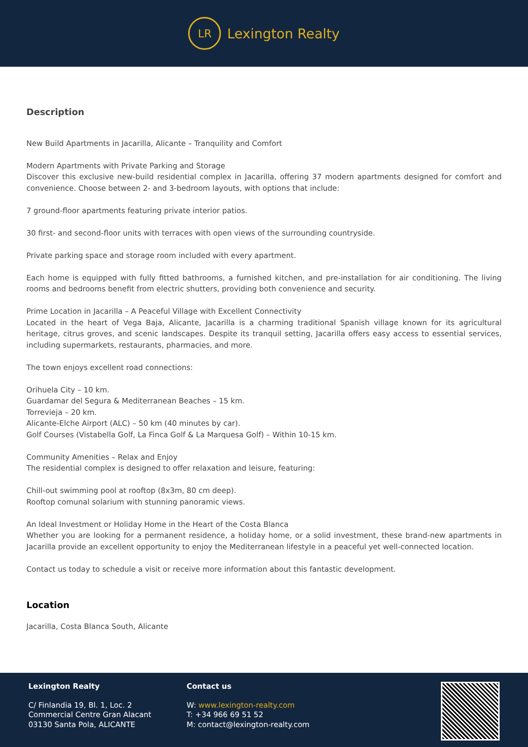LR
Lexington Realty
Description
New Build Apartments in Jacarilla, Alicante – Tranquility and Comfort
Modern Apartments with Private Parking and Storage
Discover this exclusive new-build residential complex in Jacarilla, offering 37 modern apartments designed for comfort and convenience. Choose between 2- and 3-bedroom layouts, with options that include:
7 ground-floor apartments featuring private interior patios.
30 first- and second-floor units with terraces with open views of the surrounding countryside.
Private parking space and storage room included with every apartment.
Each home is equipped with fully fitted bathrooms, a furnished kitchen, and pre-installation for air conditioning. The living rooms and bedrooms benefit from electric shutters, providing both convenience and security.
Prime Location in Jacarilla – A Peaceful Village with Excellent Connectivity
Located in the heart of Vega Baja, Alicante, Jacarilla is a charming traditional Spanish village known for its agricultural heritage, citrus groves, and scenic landscapes. Despite its tranquil setting, Jacarilla offers easy access to essential services, including supermarkets, restaurants, pharmacies, and more.
The town enjoys excellent road connections:
Orihuela City – 10 km.
Guardamar del Segura & Mediterranean Beaches – 15 km.
Torrevieja – 20 km.
Alicante-Elche Airport (ALC) – 50 km (40 minutes by car).
Golf Courses (Vistabella Golf, La Finca Golf & La Marquesa Golf) – Within 10-15 km.
Community Amenities – Relax and Enjoy
The residential complex is designed to offer relaxation and leisure, featuring:
Chill-out swimming pool at rooftop (8x3m, 80 cm deep).
Rooftop comunal solarium with stunning panoramic views.
An Ideal Investment or Holiday Home in the Heart of the Costa Blanca
Whether you are looking for a permanent residence, a holiday home, or a solid investment, these brand-new apartments in Jacarilla provide an excellent opportunity to enjoy the Mediterranean lifestyle in a peaceful yet well-connected location.
Contact us today to schedule a visit or receive more information about this fantastic development.
Location
Jacarilla, Costa Blanca South, Alicante
Lexington Realty
C/ Finlandia 19, Bl. 1, Loc. 2
Commercial Centre Gran Alacant
03130 Santa Pola, ALICANTE
Contact us
W: www.lexington-realty.com
T: +34 966 69 51 52
M: contact@lexington-realty.com